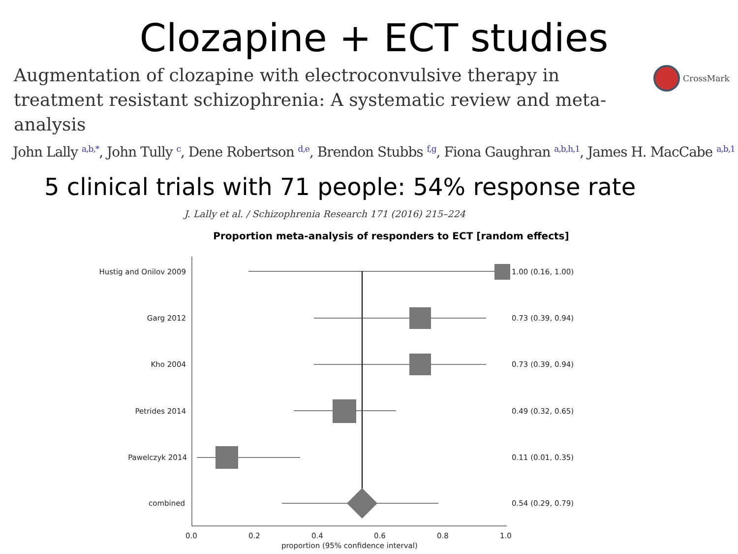Clozapine + ECT studies
Augmentation of clozapine with electroconvulsive therapy in treatment resistant schizophrenia: A systematic review and meta-analysis
CrossMark
John Lally <sup>a,b,*</sup>, John Tully <sup>c</sup>, Dene Robertson <sup>d,e</sup>, Brendon Stubbs <sup>f,g</sup>, Fiona Gaughran <sup>a,b,h,1</sup>, James H. MacCabe <sup>a,b,1</sup>
5 clinical trials with 71 people: 54% response rate
J. Lally et al. / Schizophrenia Research 171 (2016) 215–224
Proportion meta-analysis of responders to ECT [random effects]
Hustig and Onilov 2009
Garg 2012
Kho 2004
Petrides 2014
Pawelczyk 2014
combined
1.00 (0.16, 1.00)
0.73 (0.39, 0.94)
0.73 (0.39, 0.94)
0.49 (0.32, 0.65)
0.11 (0.01, 0.35)
0.54 (0.29, 0.79)
0.0 0.2 0.4 0.6 0.8 1.0
proportion (95% confidence interval)